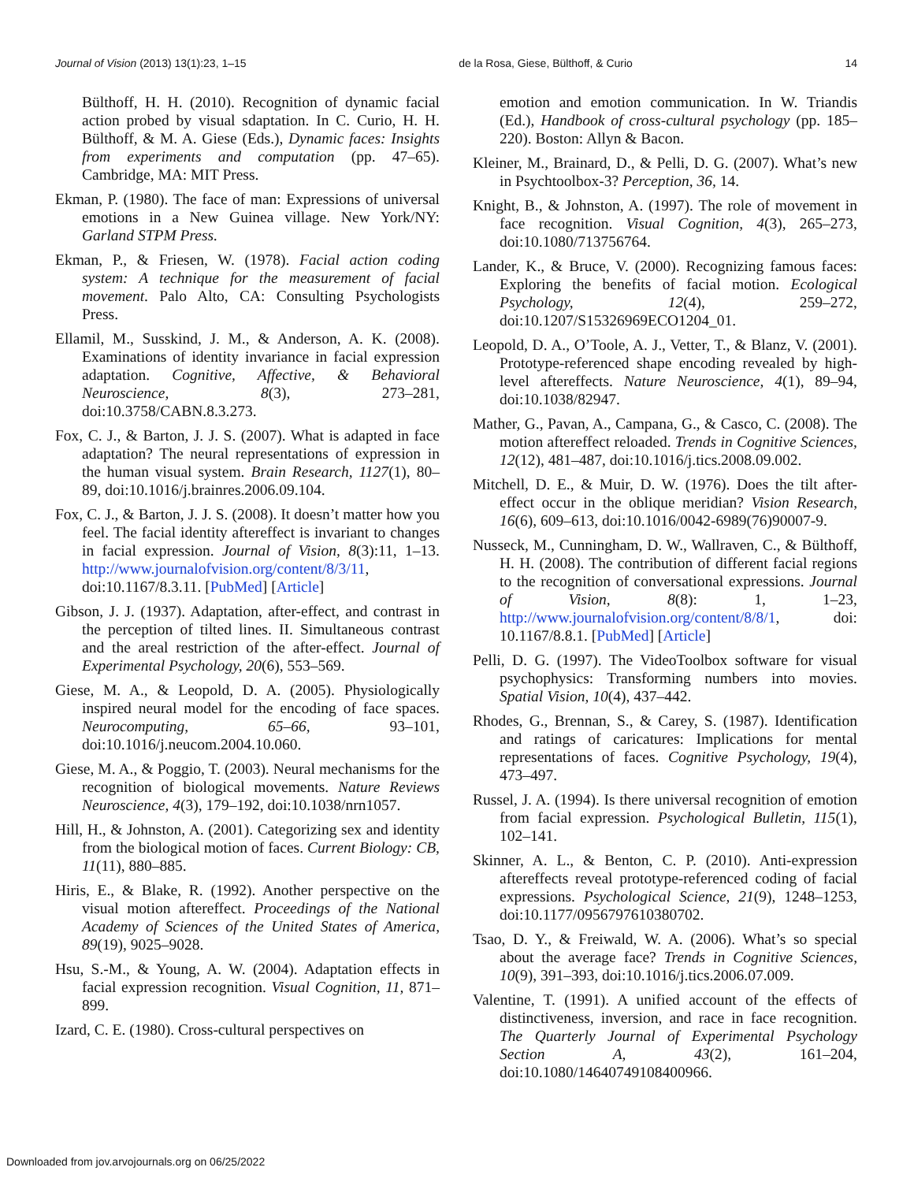Journal of Vision (2013) 13(1):23, 1–15 de la Rosa, Giese, Bülthoff, & Curio 14
Bülthoff, H. H. (2010). Recognition of dynamic facial action probed by visual sdaptation. In C. Curio, H. H. Bülthoff, & M. A. Giese (Eds.), Dynamic faces: Insights from experiments and computation (pp. 47–65). Cambridge, MA: MIT Press.
Ekman, P. (1980). The face of man: Expressions of universal emotions in a New Guinea village. New York/NY: Garland STPM Press.
Ekman, P., & Friesen, W. (1978). Facial action coding system: A technique for the measurement of facial movement. Palo Alto, CA: Consulting Psychologists Press.
Ellamil, M., Susskind, J. M., & Anderson, A. K. (2008). Examinations of identity invariance in facial expression adaptation. Cognitive, Affective, & Behavioral Neuroscience, 8(3), 273–281, doi:10.3758/CABN.8.3.273.
Fox, C. J., & Barton, J. J. S. (2007). What is adapted in face adaptation? The neural representations of expression in the human visual system. Brain Research, 1127(1), 80–89, doi:10.1016/j.brainres.2006.09.104.
Fox, C. J., & Barton, J. J. S. (2008). It doesn’t matter how you feel. The facial identity aftereffect is invariant to changes in facial expression. Journal of Vision, 8(3):11, 1–13. http://www.journalofvision.org/content/8/3/11, doi:10.1167/8.3.11. [PubMed] [Article]
Gibson, J. J. (1937). Adaptation, after-effect, and contrast in the perception of tilted lines. II. Simultaneous contrast and the areal restriction of the after-effect. Journal of Experimental Psychology, 20(6), 553–569.
Giese, M. A., & Leopold, D. A. (2005). Physiologically inspired neural model for the encoding of face spaces. Neurocomputing, 65–66, 93–101, doi:10.1016/j.neucom.2004.10.060.
Giese, M. A., & Poggio, T. (2003). Neural mechanisms for the recognition of biological movements. Nature Reviews Neuroscience, 4(3), 179–192, doi:10.1038/nrn1057.
Hill, H., & Johnston, A. (2001). Categorizing sex and identity from the biological motion of faces. Current Biology: CB, 11(11), 880–885.
Hiris, E., & Blake, R. (1992). Another perspective on the visual motion aftereffect. Proceedings of the National Academy of Sciences of the United States of America, 89(19), 9025–9028.
Hsu, S.-M., & Young, A. W. (2004). Adaptation effects in facial expression recognition. Visual Cognition, 11, 871–899.
Izard, C. E. (1980). Cross-cultural perspectives on
emotion and emotion communication. In W. Triandis (Ed.), Handbook of cross-cultural psychology (pp. 185–220). Boston: Allyn & Bacon.
Kleiner, M., Brainard, D., & Pelli, D. G. (2007). What’s new in Psychtoolbox-3? Perception, 36, 14.
Knight, B., & Johnston, A. (1997). The role of movement in face recognition. Visual Cognition, 4(3), 265–273, doi:10.1080/713756764.
Lander, K., & Bruce, V. (2000). Recognizing famous faces: Exploring the benefits of facial motion. Ecological Psychology, 12(4), 259–272, doi:10.1207/S15326969ECO1204_01.
Leopold, D. A., O’Toole, A. J., Vetter, T., & Blanz, V. (2001). Prototype-referenced shape encoding revealed by high-level aftereffects. Nature Neuroscience, 4(1), 89–94, doi:10.1038/82947.
Mather, G., Pavan, A., Campana, G., & Casco, C. (2008). The motion aftereffect reloaded. Trends in Cognitive Sciences, 12(12), 481–487, doi:10.1016/j.tics.2008.09.002.
Mitchell, D. E., & Muir, D. W. (1976). Does the tilt after-effect occur in the oblique meridian? Vision Research, 16(6), 609–613, doi:10.1016/0042-6989(76)90007-9.
Nusseck, M., Cunningham, D. W., Wallraven, C., & Bülthoff, H. H. (2008). The contribution of different facial regions to the recognition of conversational expressions. Journal of Vision, 8(8): 1, 1–23, http://www.journalofvision.org/content/8/8/1, doi: 10.1167/8.8.1. [PubMed] [Article]
Pelli, D. G. (1997). The VideoToolbox software for visual psychophysics: Transforming numbers into movies. Spatial Vision, 10(4), 437–442.
Rhodes, G., Brennan, S., & Carey, S. (1987). Identification and ratings of caricatures: Implications for mental representations of faces. Cognitive Psychology, 19(4), 473–497.
Russel, J. A. (1994). Is there universal recognition of emotion from facial expression. Psychological Bulletin, 115(1), 102–141.
Skinner, A. L., & Benton, C. P. (2010). Anti-expression aftereffects reveal prototype-referenced coding of facial expressions. Psychological Science, 21(9), 1248–1253, doi:10.1177/0956797610380702.
Tsao, D. Y., & Freiwald, W. A. (2006). What’s so special about the average face? Trends in Cognitive Sciences, 10(9), 391–393, doi:10.1016/j.tics.2006.07.009.
Valentine, T. (1991). A unified account of the effects of distinctiveness, inversion, and race in face recognition. The Quarterly Journal of Experimental Psychology Section A, 43(2), 161–204, doi:10.1080/14640749108400966.
Downloaded from jov.arvojournals.org on 06/25/2022